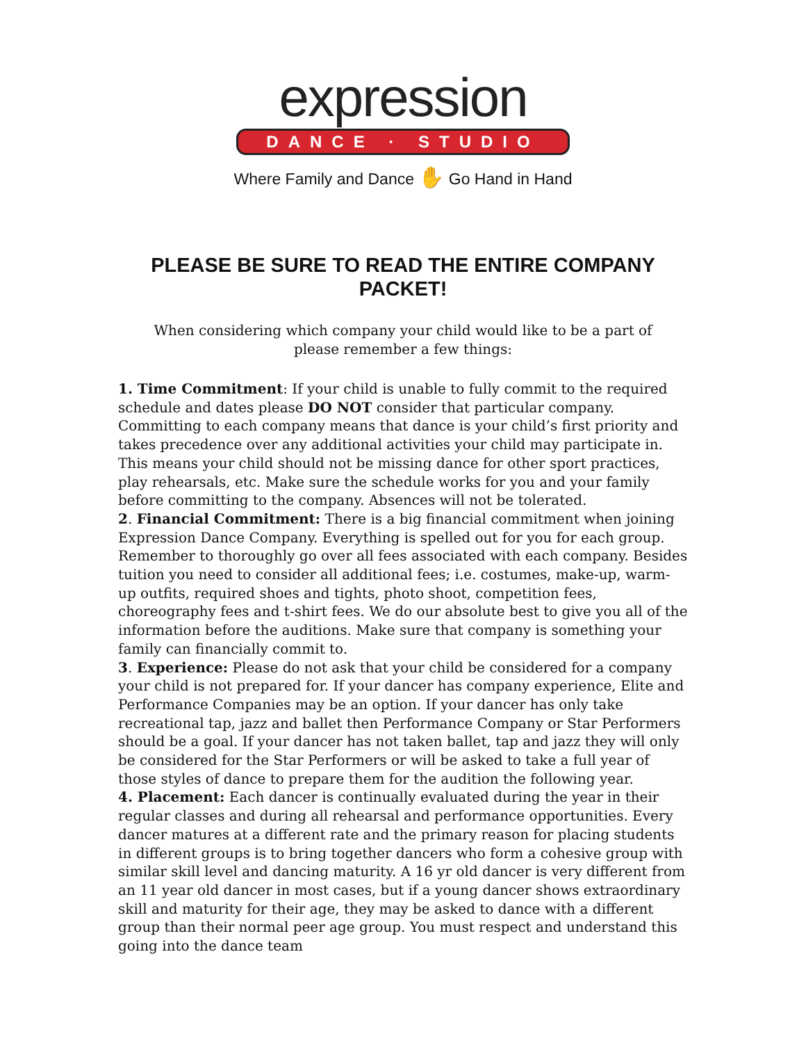expression
DANCE · STUDIO
Where Family and Dance ✋ Go Hand in Hand
PLEASE BE SURE TO READ THE ENTIRE COMPANY PACKET!
When considering which company your child would like to be a part of please remember a few things:
1. Time Commitment: If your child is unable to fully commit to the required schedule and dates please DO NOT consider that particular company. Committing to each company means that dance is your child’s first priority and takes precedence over any additional activities your child may participate in. This means your child should not be missing dance for other sport practices, play rehearsals, etc. Make sure the schedule works for you and your family before committing to the company. Absences will not be tolerated.
2. Financial Commitment: There is a big financial commitment when joining Expression Dance Company. Everything is spelled out for you for each group. Remember to thoroughly go over all fees associated with each company. Besides tuition you need to consider all additional fees; i.e. costumes, make-up, warm-up outfits, required shoes and tights, photo shoot, competition fees, choreography fees and t-shirt fees. We do our absolute best to give you all of the information before the auditions. Make sure that company is something your family can financially commit to.
3. Experience: Please do not ask that your child be considered for a company your child is not prepared for. If your dancer has company experience, Elite and Performance Companies may be an option. If your dancer has only take recreational tap, jazz and ballet then Performance Company or Star Performers should be a goal. If your dancer has not taken ballet, tap and jazz they will only be considered for the Star Performers or will be asked to take a full year of those styles of dance to prepare them for the audition the following year.
4. Placement: Each dancer is continually evaluated during the year in their regular classes and during all rehearsal and performance opportunities. Every dancer matures at a different rate and the primary reason for placing students in different groups is to bring together dancers who form a cohesive group with similar skill level and dancing maturity. A 16 yr old dancer is very different from an 11 year old dancer in most cases, but if a young dancer shows extraordinary skill and maturity for their age, they may be asked to dance with a different group than their normal peer age group. You must respect and understand this going into the dance team